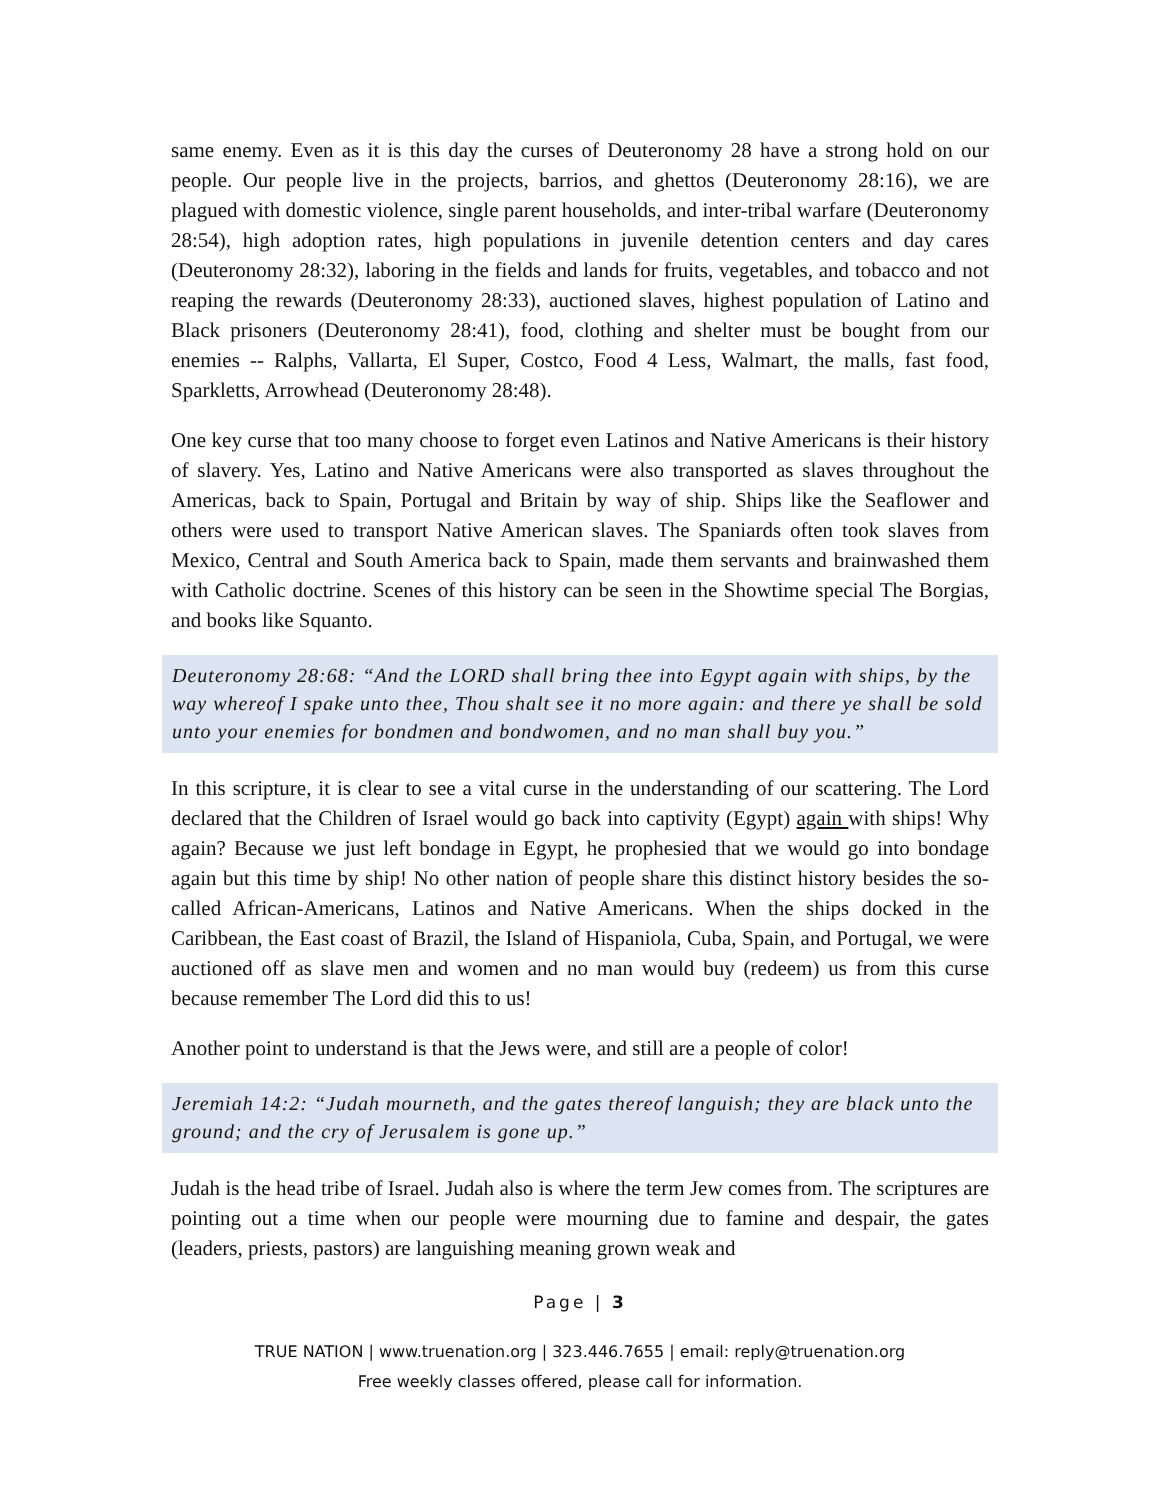same enemy. Even as it is this day the curses of Deuteronomy 28 have a strong hold on our people. Our people live in the projects, barrios, and ghettos (Deuteronomy 28:16), we are plagued with domestic violence, single parent households, and inter-tribal warfare (Deuteronomy 28:54), high adoption rates, high populations in juvenile detention centers and day cares (Deuteronomy 28:32), laboring in the fields and lands for fruits, vegetables, and tobacco and not reaping the rewards (Deuteronomy 28:33), auctioned slaves, highest population of Latino and Black prisoners (Deuteronomy 28:41), food, clothing and shelter must be bought from our enemies -- Ralphs, Vallarta, El Super, Costco, Food 4 Less, Walmart, the malls, fast food, Sparkletts, Arrowhead (Deuteronomy 28:48).
One key curse that too many choose to forget even Latinos and Native Americans is their history of slavery. Yes, Latino and Native Americans were also transported as slaves throughout the Americas, back to Spain, Portugal and Britain by way of ship. Ships like the Seaflower and others were used to transport Native American slaves. The Spaniards often took slaves from Mexico, Central and South America back to Spain, made them servants and brainwashed them with Catholic doctrine. Scenes of this history can be seen in the Showtime special The Borgias, and books like Squanto.
Deuteronomy 28:68: “And the LORD shall bring thee into Egypt again with ships, by the way whereof I spake unto thee, Thou shalt see it no more again: and there ye shall be sold unto your enemies for bondmen and bondwomen, and no man shall buy you.”
In this scripture, it is clear to see a vital curse in the understanding of our scattering. The Lord declared that the Children of Israel would go back into captivity (Egypt) again with ships! Why again? Because we just left bondage in Egypt, he prophesied that we would go into bondage again but this time by ship! No other nation of people share this distinct history besides the so-called African-Americans, Latinos and Native Americans. When the ships docked in the Caribbean, the East coast of Brazil, the Island of Hispaniola, Cuba, Spain, and Portugal, we were auctioned off as slave men and women and no man would buy (redeem) us from this curse because remember The Lord did this to us!
Another point to understand is that the Jews were, and still are a people of color!
Jeremiah 14:2: “Judah mourneth, and the gates thereof languish; they are black unto the ground; and the cry of Jerusalem is gone up.”
Judah is the head tribe of Israel. Judah also is where the term Jew comes from. The scriptures are pointing out a time when our people were mourning due to famine and despair, the gates (leaders, priests, pastors) are languishing meaning grown weak and
Page | 3
TRUE NATION | www.truenation.org | 323.446.7655 | email: reply@truenation.org
Free weekly classes offered, please call for information.